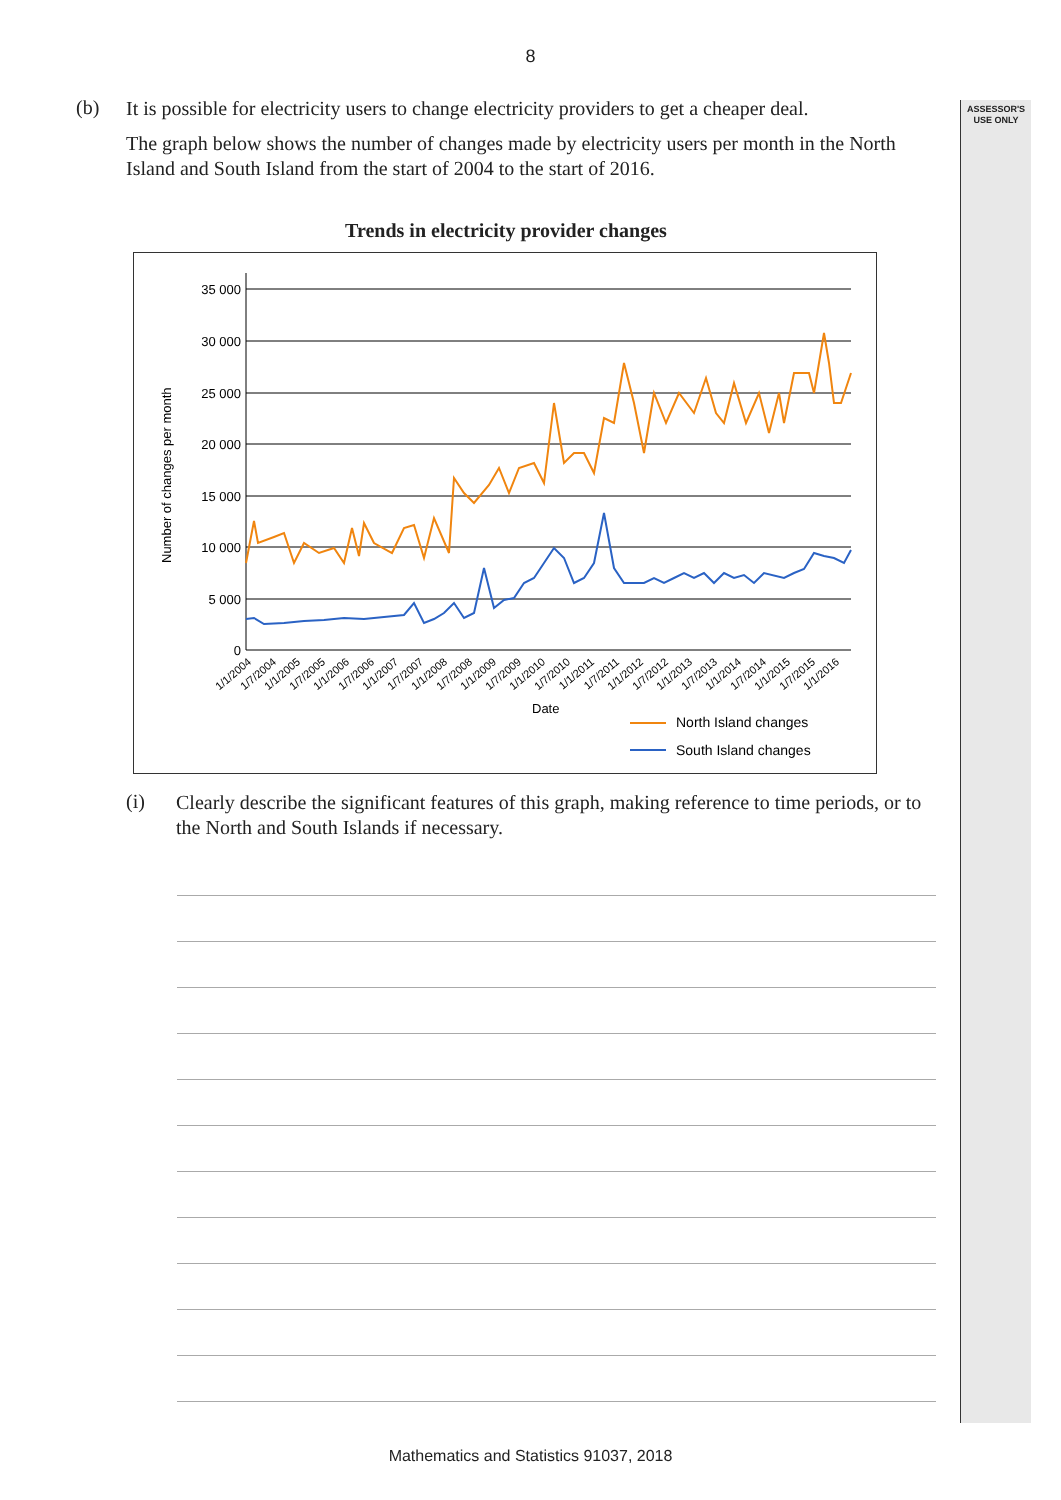8
ASSESSOR'S
USE ONLY
(b)
It is possible for electricity users to change electricity providers to get a cheaper deal.
The graph below shows the number of changes made by electricity users per month in the North Island and South Island from the start of 2004 to the start of 2016.
Trends in electricity provider changes
Number of changes per month
35 000
30 000
25 000
20 000
15 000
10 000
5 000
0
Date
North Island changes
South Island changes
1/1/2004
1/7/2004
1/1/2005
1/7/2005
1/1/2006
1/7/2006
1/1/2007
1/7/2007
1/1/2008
1/7/2008
1/1/2009
1/7/2009
1/1/2010
1/7/2010
1/1/2011
1/7/2011
1/1/2012
1/7/2012
1/1/2013
1/7/2013
1/1/2014
1/7/2014
1/1/2015
1/7/2015
1/1/2016
(i)
Clearly describe the significant features of this graph, making reference to time periods, or to the North and South Islands if necessary.
Mathematics and Statistics 91037, 2018